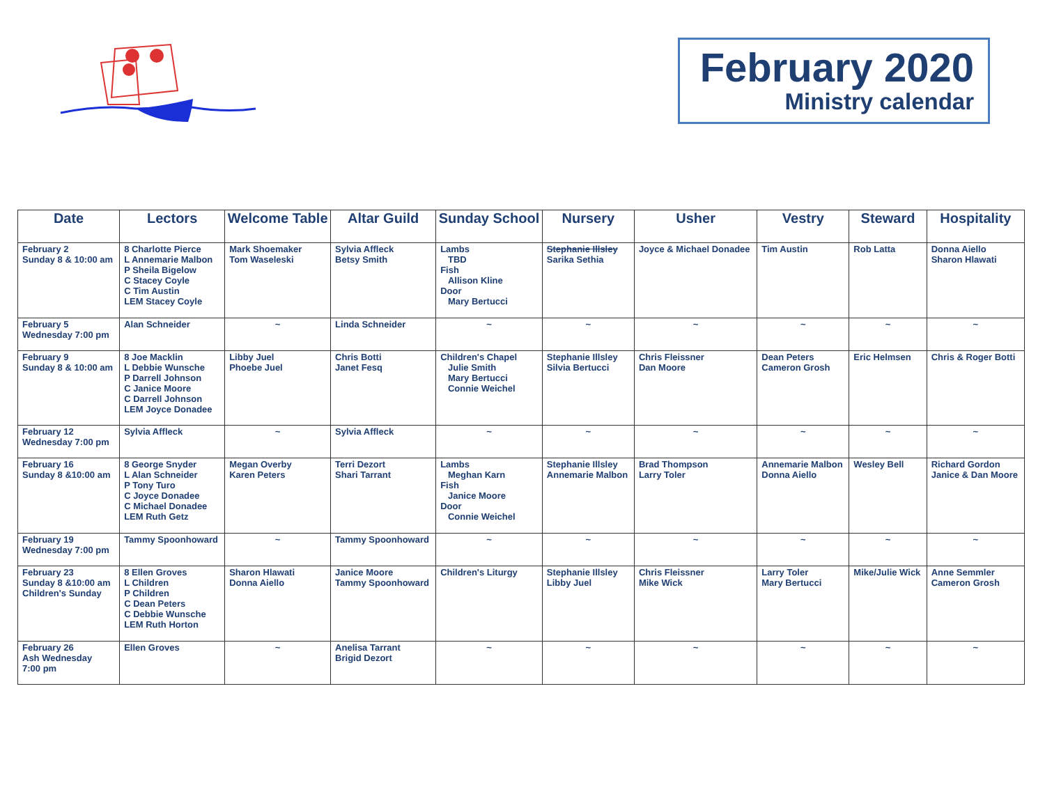February 2020
Ministry calendar
| Date | Lectors | Welcome Table | Altar Guild | Sunday School | Nursery | Usher | Vestry | Steward | Hospitality |
| --- | --- | --- | --- | --- | --- | --- | --- | --- | --- |
| February 2 Sunday 8 & 10:00 am | 8 Charlotte Pierce L Annemarie Malbon P Sheila Bigelow C Stacey Coyle C Tim Austin LEM Stacey Coyle | Mark Shoemaker Tom Waseleski | Sylvia Affleck Betsy Smith | Lambs TBD Fish Allison Kline Door Mary Bertucci | Stephanie Illsley Sarika Sethia | Joyce & Michael Donadee | Tim Austin | Rob Latta | Donna Aiello Sharon Hlawati |
| February 5 Wednesday 7:00 pm | Alan Schneider | ~ | Linda Schneider | ~ | ~ | ~ | ~ | ~ | ~ |
| February 9 Sunday 8 & 10:00 am | 8 Joe Macklin L Debbie Wunsche P Darrell Johnson C Janice Moore C Darrell Johnson LEM Joyce Donadee | Libby Juel Phoebe Juel | Chris Botti Janet Fesq | Children's Chapel Julie Smith Mary Bertucci Connie Weichel | Stephanie Illsley Silvia Bertucci | Chris Fleissner Dan Moore | Dean Peters Cameron Grosh | Eric Helmsen | Chris & Roger Botti |
| February 12 Wednesday 7:00 pm | Sylvia Affleck | ~ | Sylvia Affleck | ~ | ~ | ~ | ~ | ~ | ~ |
| February 16 Sunday 8 &10:00 am | 8 George Snyder L Alan Schneider P Tony Turo C Joyce Donadee C Michael Donadee LEM Ruth Getz | Megan Overby Karen Peters | Terri Dezort Shari Tarrant | Lambs Meghan Karn Fish Janice Moore Door Connie Weichel | Stephanie Illsley Annemarie Malbon | Brad Thompson Larry Toler | Annemarie Malbon Donna Aiello | Wesley Bell | Richard Gordon Janice & Dan Moore |
| February 19 Wednesday 7:00 pm | Tammy Spoonhoward | ~ | Tammy Spoonhoward | ~ | ~ | ~ | ~ | ~ | ~ |
| February 23 Sunday 8 &10:00 am Children's Sunday | 8 Ellen Groves L Children P Children C Dean Peters C Debbie Wunsche LEM Ruth Horton | Sharon Hlawati Donna Aiello | Janice Moore Tammy Spoonhoward | Children's Liturgy | Stephanie Illsley Libby Juel | Chris Fleissner Mike Wick | Larry Toler Mary Bertucci | Mike/Julie Wick | Anne Semmler Cameron Grosh |
| February 26 Ash Wednesday 7:00 pm | Ellen Groves | ~ | Anelisa Tarrant Brigid Dezort | ~ | ~ | ~ | ~ | ~ | ~ |